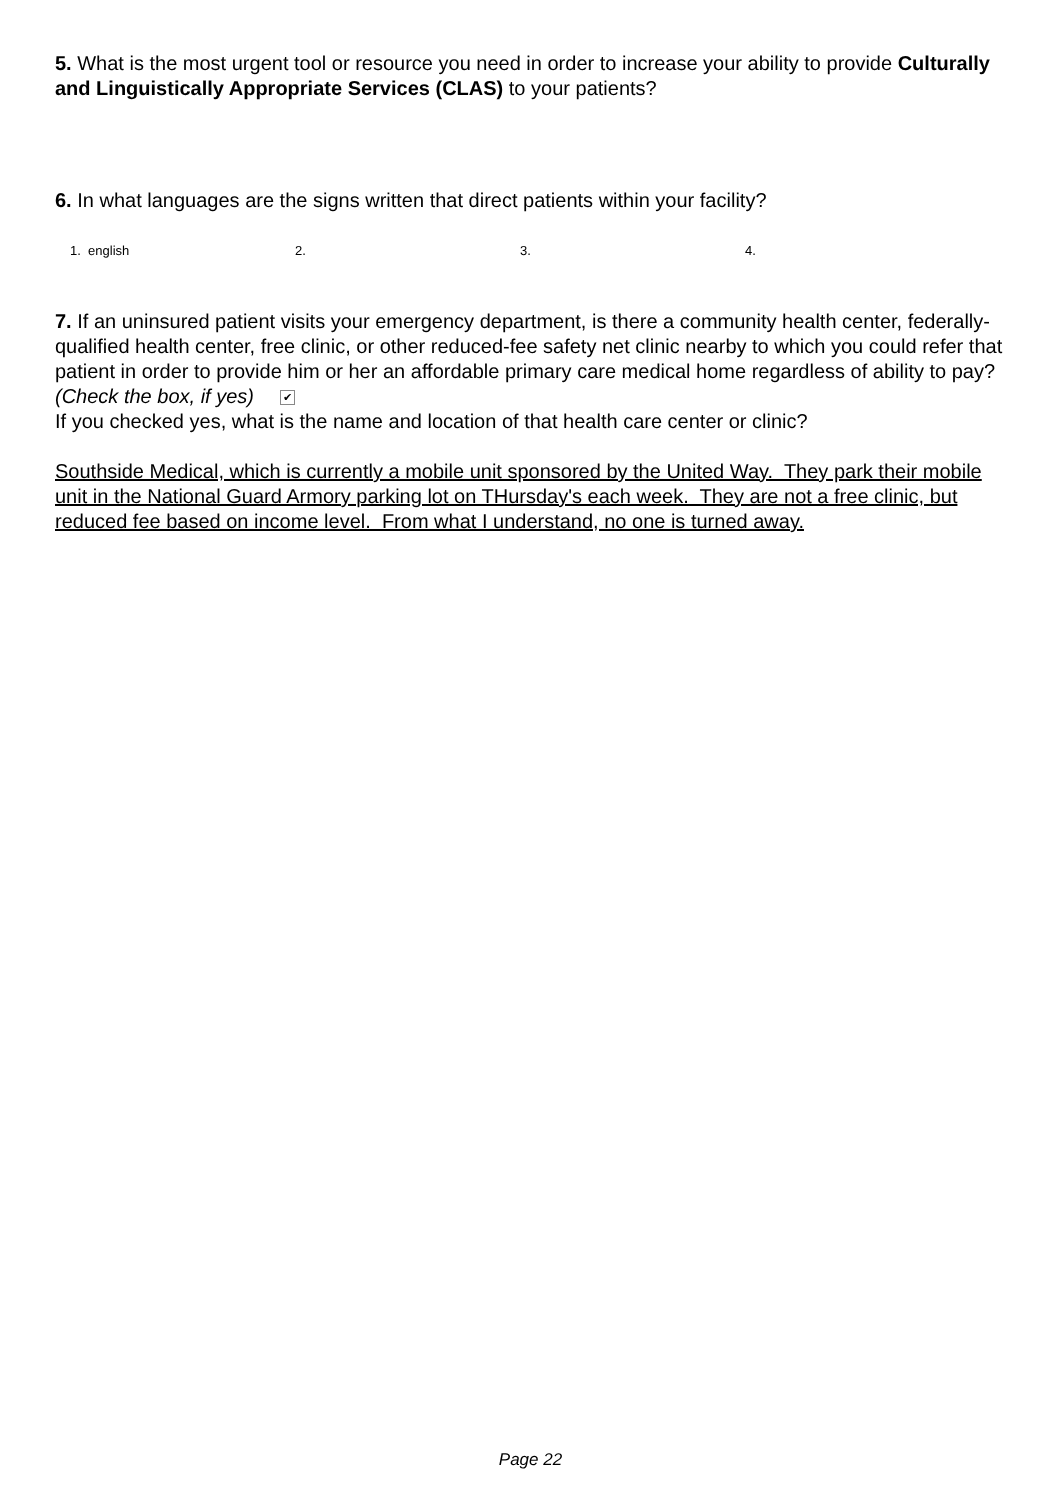5. What is the most urgent tool or resource you need in order to increase your ability to provide Culturally and Linguistically Appropriate Services (CLAS) to your patients?
6. In what languages are the signs written that direct patients within your facility?
1. english 2. 3. 4.
7. If an uninsured patient visits your emergency department, is there a community health center, federally-qualified health center, free clinic, or other reduced-fee safety net clinic nearby to which you could refer that patient in order to provide him or her an affordable primary care medical home regardless of ability to pay? (Check the box, if yes) ✔
If you checked yes, what is the name and location of that health care center or clinic?
Southside Medical, which is currently a mobile unit sponsored by the United Way. They park their mobile unit in the National Guard Armory parking lot on THursday's each week. They are not a free clinic, but reduced fee based on income level. From what I understand, no one is turned away.
Page 22